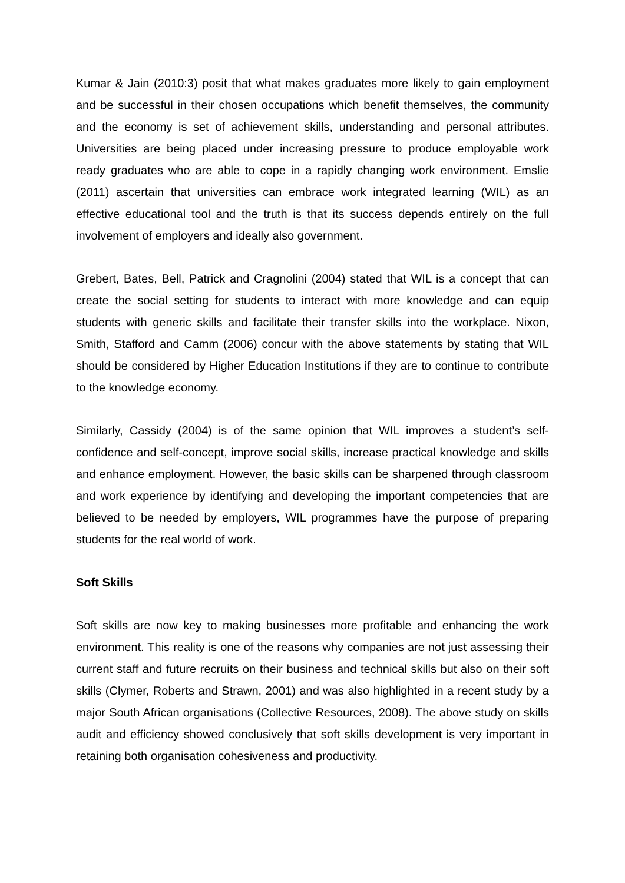Kumar & Jain (2010:3) posit that what makes graduates more likely to gain employment and be successful in their chosen occupations which benefit themselves, the community and the economy is set of achievement skills, understanding and personal attributes. Universities are being placed under increasing pressure to produce employable work ready graduates who are able to cope in a rapidly changing work environment. Emslie (2011) ascertain that universities can embrace work integrated learning (WIL) as an effective educational tool and the truth is that its success depends entirely on the full involvement of employers and ideally also government.
Grebert, Bates, Bell, Patrick and Cragnolini (2004) stated that WIL is a concept that can create the social setting for students to interact with more knowledge and can equip students with generic skills and facilitate their transfer skills into the workplace. Nixon, Smith, Stafford and Camm (2006) concur with the above statements by stating that WIL should be considered by Higher Education Institutions if they are to continue to contribute to the knowledge economy.
Similarly, Cassidy (2004) is of the same opinion that WIL improves a student’s self-confidence and self-concept, improve social skills, increase practical knowledge and skills and enhance employment. However, the basic skills can be sharpened through classroom and work experience by identifying and developing the important competencies that are believed to be needed by employers, WIL programmes have the purpose of preparing students for the real world of work.
Soft Skills
Soft skills are now key to making businesses more profitable and enhancing the work environment. This reality is one of the reasons why companies are not just assessing their current staff and future recruits on their business and technical skills but also on their soft skills (Clymer, Roberts and Strawn, 2001) and was also highlighted in a recent study by a major South African organisations (Collective Resources, 2008). The above study on skills audit and efficiency showed conclusively that soft skills development is very important in retaining both organisation cohesiveness and productivity.